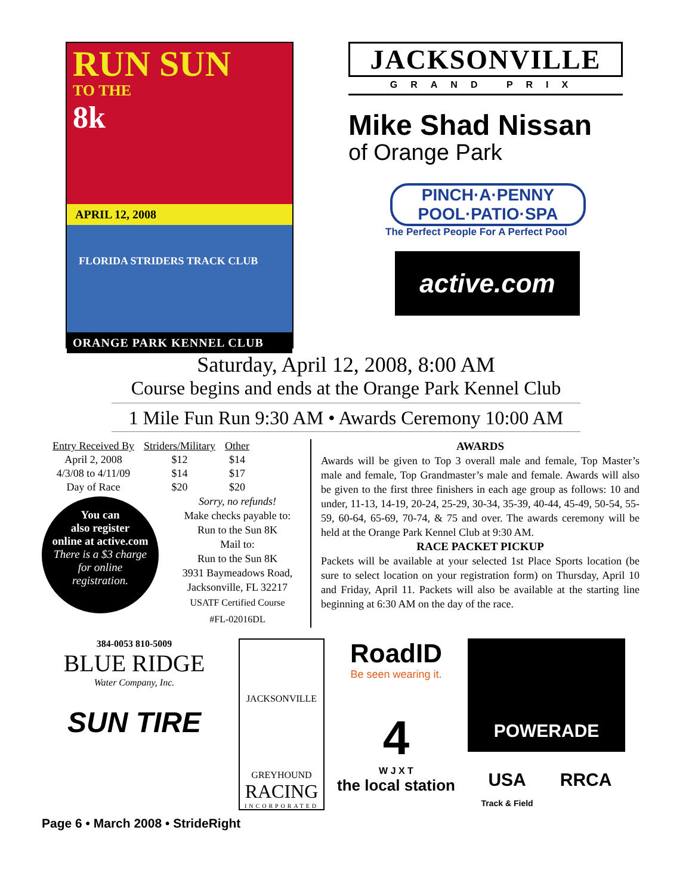RUN SUN
TO THE
8k
APRIL 12, 2008
FLORIDA STRIDERS TRACK CLUB
ORANGE PARK KENNEL CLUB
JACKSONVILLE
GRAND PRIX
Mike Shad Nissan
of Orange Park
PINCH·A·PENNY
POOL·PATIO·SPA
The Perfect People For A Perfect Pool
active.com
Saturday, April 12, 2008, 8:00 AM
Course begins and ends at the Orange Park Kennel Club
1 Mile Fun Run 9:30 AM • Awards Ceremony 10:00 AM
| Entry Received By | Striders/Military | Other |
| --- | --- | --- |
| April 2, 2008 | $12 | $14 |
| 4/3/08 to 4/11/09 | $14 | $17 |
| Day of Race | $20 | $20 |
You can
also register
online at active.com
There is a $3 charge
for online
registration.
Sorry, no refunds!
Make checks payable to:
Run to the Sun 8K
Mail to:
Run to the Sun 8K
3931 Baymeadows Road,
Jacksonville, FL 32217
USATF Certified Course
#FL-02016DL
AWARDS
Awards will be given to Top 3 overall male and female, Top Master’s male and female, Top Grandmaster’s male and female. Awards will also be given to the first three finishers in each age group as follows: 10 and under, 11-13, 14-19, 20-24, 25-29, 30-34, 35-39, 40-44, 45-49, 50-54, 55-59, 60-64, 65-69, 70-74, & 75 and over. The awards ceremony will be held at the Orange Park Kennel Club at 9:30 AM.
RACE PACKET PICKUP
Packets will be available at your selected 1st Place Sports location (be sure to select location on your registration form) on Thursday, April 10 and Friday, April 11. Packets will also be available at the starting line beginning at 6:30 AM on the day of the race.
384-0053 810-5009
BLUE RIDGE
Water Company, Inc.
SUN TIRE
JACKSONVILLE
GREYHOUND
RACING
INCORPORATED
RoadID
Be seen wearing it.
4
W J X T
the local station
POWERADE
USA
Track & Field RRCA
Page 6 • March 2008 • StrideRight